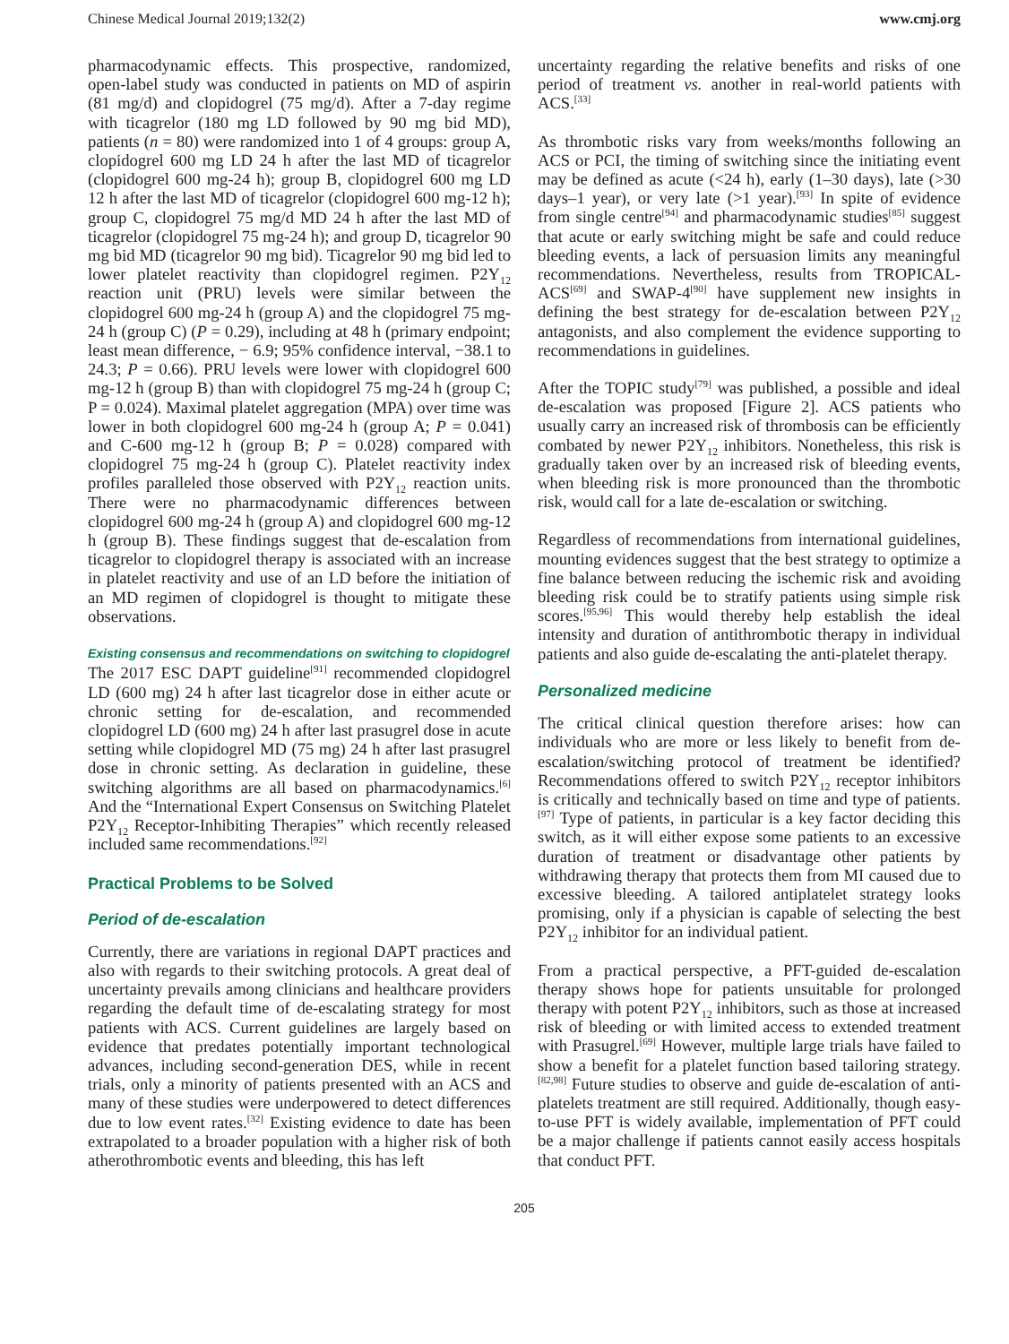Chinese Medical Journal 2019;132(2) www.cmj.org
pharmacodynamic effects. This prospective, randomized, open-label study was conducted in patients on MD of aspirin (81 mg/d) and clopidogrel (75 mg/d). After a 7-day regime with ticagrelor (180 mg LD followed by 90 mg bid MD), patients (n = 80) were randomized into 1 of 4 groups: group A, clopidogrel 600 mg LD 24 h after the last MD of ticagrelor (clopidogrel 600 mg-24 h); group B, clopidogrel 600 mg LD 12 h after the last MD of ticagrelor (clopidogrel 600 mg-12 h); group C, clopidogrel 75 mg/d MD 24 h after the last MD of ticagrelor (clopidogrel 75 mg-24 h); and group D, ticagrelor 90 mg bid MD (ticagrelor 90 mg bid). Ticagrelor 90 mg bid led to lower platelet reactivity than clopidogrel regimen. P2Y<sub>12</sub> reaction unit (PRU) levels were similar between the clopidogrel 600 mg-24 h (group A) and the clopidogrel 75 mg-24 h (group C) (P = 0.29), including at 48 h (primary endpoint; least mean difference, − 6.9; 95% confidence interval, −38.1 to 24.3; P = 0.66). PRU levels were lower with clopidogrel 600 mg-12 h (group B) than with clopidogrel 75 mg-24 h (group C; P = 0.024). Maximal platelet aggregation (MPA) over time was lower in both clopidogrel 600 mg-24 h (group A; P = 0.041) and C-600 mg-12 h (group B; P = 0.028) compared with clopidogrel 75 mg-24 h (group C). Platelet reactivity index profiles paralleled those observed with P2Y<sub>12</sub> reaction units. There were no pharmacodynamic differences between clopidogrel 600 mg-24 h (group A) and clopidogrel 600 mg-12 h (group B). These findings suggest that de-escalation from ticagrelor to clopidogrel therapy is associated with an increase in platelet reactivity and use of an LD before the initiation of an MD regimen of clopidogrel is thought to mitigate these observations.
Existing consensus and recommendations on switching to clopidogrel
The 2017 ESC DAPT guideline<sup>[91]</sup> recommended clopidogrel LD (600 mg) 24 h after last ticagrelor dose in either acute or chronic setting for de-escalation, and recommended clopidogrel LD (600 mg) 24 h after last prasugrel dose in acute setting while clopidogrel MD (75 mg) 24 h after last prasugrel dose in chronic setting. As declaration in guideline, these switching algorithms are all based on pharmacodynamics.<sup>[6]</sup> And the “International Expert Consensus on Switching Platelet P2Y<sub>12</sub> Receptor-Inhibiting Therapies” which recently released included same recommendations.<sup>[92]</sup>
Practical Problems to be Solved
Period of de-escalation
Currently, there are variations in regional DAPT practices and also with regards to their switching protocols. A great deal of uncertainty prevails among clinicians and healthcare providers regarding the default time of de-escalating strategy for most patients with ACS. Current guidelines are largely based on evidence that predates potentially important technological advances, including second-generation DES, while in recent trials, only a minority of patients presented with an ACS and many of these studies were underpowered to detect differences due to low event rates.<sup>[32]</sup> Existing evidence to date has been extrapolated to a broader population with a higher risk of both atherothrombotic events and bleeding, this has left
uncertainty regarding the relative benefits and risks of one period of treatment vs. another in real-world patients with ACS.<sup>[33]</sup>
As thrombotic risks vary from weeks/months following an ACS or PCI, the timing of switching since the initiating event may be defined as acute (<24 h), early (1–30 days), late (>30 days–1 year), or very late (>1 year).<sup>[93]</sup> In spite of evidence from single centre<sup>[94]</sup> and pharmacodynamic studies<sup>[85]</sup> suggest that acute or early switching might be safe and could reduce bleeding events, a lack of persuasion limits any meaningful recommendations. Nevertheless, results from TROPICAL-ACS<sup>[69]</sup> and SWAP-4<sup>[90]</sup> have supplement new insights in defining the best strategy for de-escalation between P2Y<sub>12</sub> antagonists, and also complement the evidence supporting to recommendations in guidelines.
After the TOPIC study<sup>[79]</sup> was published, a possible and ideal de-escalation was proposed [Figure 2]. ACS patients who usually carry an increased risk of thrombosis can be efficiently combated by newer P2Y<sub>12</sub> inhibitors. Nonetheless, this risk is gradually taken over by an increased risk of bleeding events, when bleeding risk is more pronounced than the thrombotic risk, would call for a late de-escalation or switching.
Regardless of recommendations from international guidelines, mounting evidences suggest that the best strategy to optimize a fine balance between reducing the ischemic risk and avoiding bleeding risk could be to stratify patients using simple risk scores.<sup>[95,96]</sup> This would thereby help establish the ideal intensity and duration of antithrombotic therapy in individual patients and also guide de-escalating the anti-platelet therapy.
Personalized medicine
The critical clinical question therefore arises: how can individuals who are more or less likely to benefit from de-escalation/switching protocol of treatment be identified? Recommendations offered to switch P2Y<sub>12</sub> receptor inhibitors is critically and technically based on time and type of patients.<sup>[97]</sup> Type of patients, in particular is a key factor deciding this switch, as it will either expose some patients to an excessive duration of treatment or disadvantage other patients by withdrawing therapy that protects them from MI caused due to excessive bleeding. A tailored antiplatelet strategy looks promising, only if a physician is capable of selecting the best P2Y<sub>12</sub> inhibitor for an individual patient.
From a practical perspective, a PFT-guided de-escalation therapy shows hope for patients unsuitable for prolonged therapy with potent P2Y<sub>12</sub> inhibitors, such as those at increased risk of bleeding or with limited access to extended treatment with Prasugrel.<sup>[69]</sup> However, multiple large trials have failed to show a benefit for a platelet function based tailoring strategy.<sup>[82,98]</sup> Future studies to observe and guide de-escalation of anti-platelets treatment are still required. Additionally, though easy-to-use PFT is widely available, implementation of PFT could be a major challenge if patients cannot easily access hospitals that conduct PFT.
205